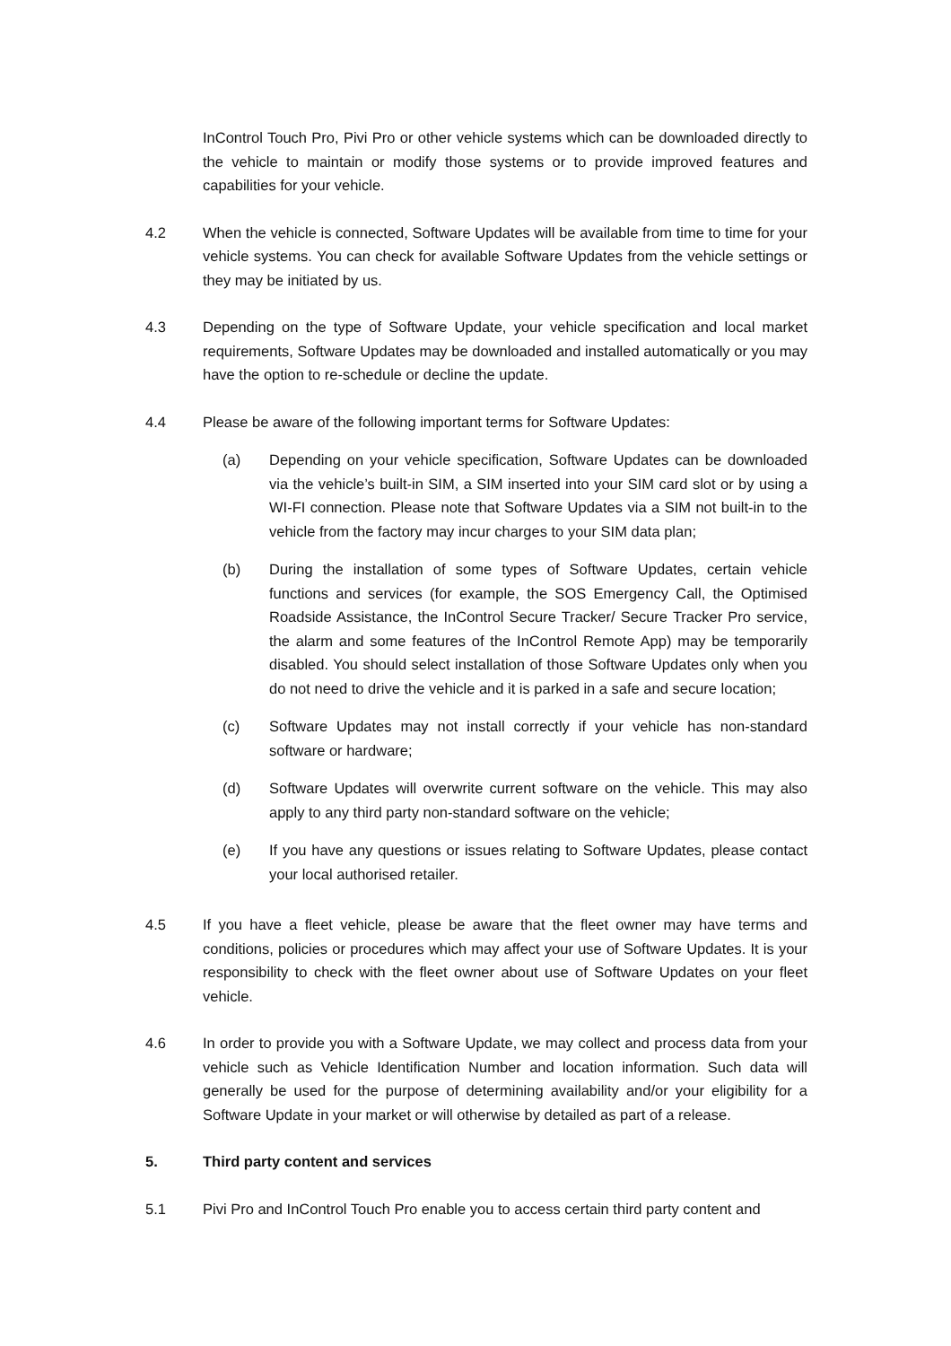InControl Touch Pro, Pivi Pro or other vehicle systems which can be downloaded directly to the vehicle to maintain or modify those systems or to provide improved features and capabilities for your vehicle.
4.2 When the vehicle is connected, Software Updates will be available from time to time for your vehicle systems. You can check for available Software Updates from the vehicle settings or they may be initiated by us.
4.3 Depending on the type of Software Update, your vehicle specification and local market requirements, Software Updates may be downloaded and installed automatically or you may have the option to re-schedule or decline the update.
4.4 Please be aware of the following important terms for Software Updates:
(a) Depending on your vehicle specification, Software Updates can be downloaded via the vehicle’s built-in SIM, a SIM inserted into your SIM card slot or by using a WI-FI connection. Please note that Software Updates via a SIM not built-in to the vehicle from the factory may incur charges to your SIM data plan;
(b) During the installation of some types of Software Updates, certain vehicle functions and services (for example, the SOS Emergency Call, the Optimised Roadside Assistance, the InControl Secure Tracker/ Secure Tracker Pro service, the alarm and some features of the InControl Remote App) may be temporarily disabled. You should select installation of those Software Updates only when you do not need to drive the vehicle and it is parked in a safe and secure location;
(c) Software Updates may not install correctly if your vehicle has non-standard software or hardware;
(d) Software Updates will overwrite current software on the vehicle. This may also apply to any third party non-standard software on the vehicle;
(e) If you have any questions or issues relating to Software Updates, please contact your local authorised retailer.
4.5 If you have a fleet vehicle, please be aware that the fleet owner may have terms and conditions, policies or procedures which may affect your use of Software Updates. It is your responsibility to check with the fleet owner about use of Software Updates on your fleet vehicle.
4.6 In order to provide you with a Software Update, we may collect and process data from your vehicle such as Vehicle Identification Number and location information. Such data will generally be used for the purpose of determining availability and/or your eligibility for a Software Update in your market or will otherwise by detailed as part of a release.
5. Third party content and services
5.1 Pivi Pro and InControl Touch Pro enable you to access certain third party content and